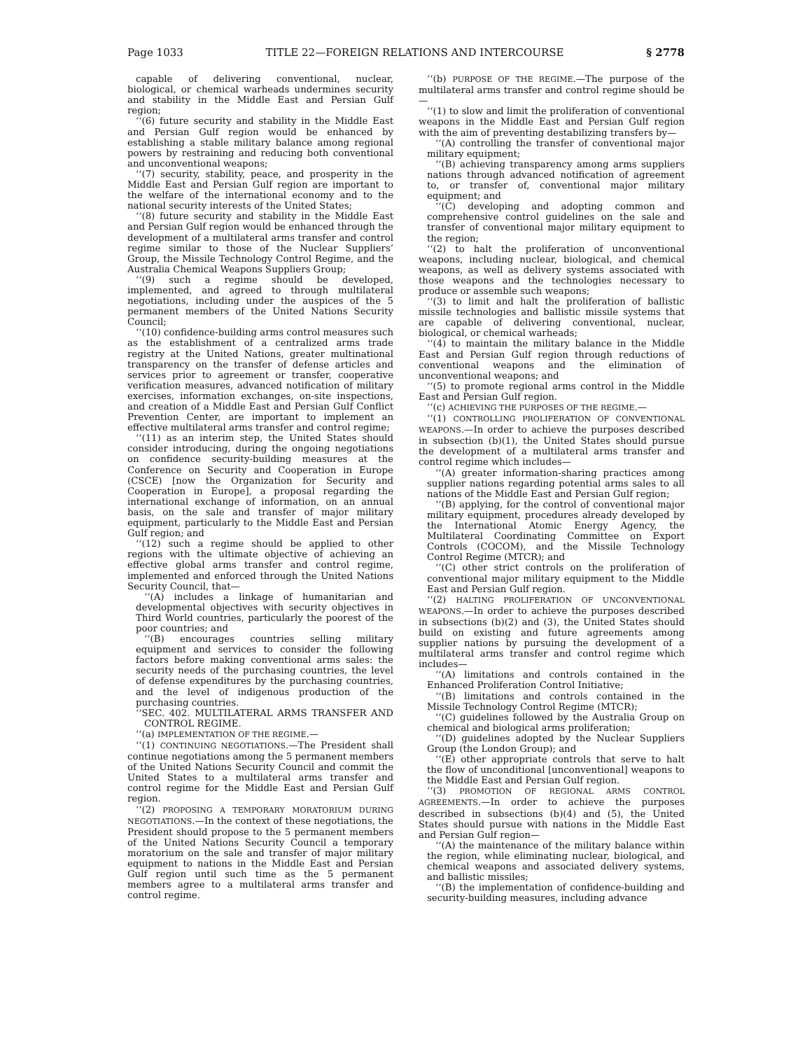Page 1033 TITLE 22—FOREIGN RELATIONS AND INTERCOURSE § 2778
capable of delivering conventional, nuclear, biological, or chemical warheads undermines security and stability in the Middle East and Persian Gulf region;
‘‘(6) future security and stability in the Middle East and Persian Gulf region would be enhanced by establishing a stable military balance among regional powers by restraining and reducing both conventional and unconventional weapons;
‘‘(7) security, stability, peace, and prosperity in the Middle East and Persian Gulf region are important to the welfare of the international economy and to the national security interests of the United States;
‘‘(8) future security and stability in the Middle East and Persian Gulf region would be enhanced through the development of a multilateral arms transfer and control regime similar to those of the Nuclear Suppliers’ Group, the Missile Technology Control Regime, and the Australia Chemical Weapons Suppliers Group;
‘‘(9) such a regime should be developed, implemented, and agreed to through multilateral negotiations, including under the auspices of the 5 permanent members of the United Nations Security Council;
‘‘(10) confidence-building arms control measures such as the establishment of a centralized arms trade registry at the United Nations, greater multinational transparency on the transfer of defense articles and services prior to agreement or transfer, cooperative verification measures, advanced notification of military exercises, information exchanges, on-site inspections, and creation of a Middle East and Persian Gulf Conflict Prevention Center, are important to implement an effective multilateral arms transfer and control regime;
‘‘(11) as an interim step, the United States should consider introducing, during the ongoing negotiations on confidence security-building measures at the Conference on Security and Cooperation in Europe (CSCE) [now the Organization for Security and Cooperation in Europe], a proposal regarding the international exchange of information, on an annual basis, on the sale and transfer of major military equipment, particularly to the Middle East and Persian Gulf region; and
‘‘(12) such a regime should be applied to other regions with the ultimate objective of achieving an effective global arms transfer and control regime, implemented and enforced through the United Nations Security Council, that—
‘‘(A) includes a linkage of humanitarian and developmental objectives with security objectives in Third World countries, particularly the poorest of the poor countries; and
‘‘(B) encourages countries selling military equipment and services to consider the following factors before making conventional arms sales: the security needs of the purchasing countries, the level of defense expenditures by the purchasing countries, and the level of indigenous production of the purchasing countries.
‘‘SEC. 402. MULTILATERAL ARMS TRANSFER AND CONTROL REGIME.
‘‘(a) IMPLEMENTATION OF THE REGIME.—
‘‘(1) CONTINUING NEGOTIATIONS.—The President shall continue negotiations among the 5 permanent members of the United Nations Security Council and commit the United States to a multilateral arms transfer and control regime for the Middle East and Persian Gulf region.
‘‘(2) PROPOSING A TEMPORARY MORATORIUM DURING NEGOTIATIONS.—In the context of these negotiations, the President should propose to the 5 permanent members of the United Nations Security Council a temporary moratorium on the sale and transfer of major military equipment to nations in the Middle East and Persian Gulf region until such time as the 5 permanent members agree to a multilateral arms transfer and control regime.
‘‘(b) PURPOSE OF THE REGIME.—The purpose of the multilateral arms transfer and control regime should be—
‘‘(1) to slow and limit the proliferation of conventional weapons in the Middle East and Persian Gulf region with the aim of preventing destabilizing transfers by—
‘‘(A) controlling the transfer of conventional major military equipment;
‘‘(B) achieving transparency among arms suppliers nations through advanced notification of agreement to, or transfer of, conventional major military equipment; and
‘‘(C) developing and adopting common and comprehensive control guidelines on the sale and transfer of conventional major military equipment to the region;
‘‘(2) to halt the proliferation of unconventional weapons, including nuclear, biological, and chemical weapons, as well as delivery systems associated with those weapons and the technologies necessary to produce or assemble such weapons;
‘‘(3) to limit and halt the proliferation of ballistic missile technologies and ballistic missile systems that are capable of delivering conventional, nuclear, biological, or chemical warheads;
‘‘(4) to maintain the military balance in the Middle East and Persian Gulf region through reductions of conventional weapons and the elimination of unconventional weapons; and
‘‘(5) to promote regional arms control in the Middle East and Persian Gulf region.
‘‘(c) ACHIEVING THE PURPOSES OF THE REGIME.—
‘‘(1) CONTROLLING PROLIFERATION OF CONVENTIONAL WEAPONS.—In order to achieve the purposes described in subsection (b)(1), the United States should pursue the development of a multilateral arms transfer and control regime which includes—
‘‘(A) greater information-sharing practices among supplier nations regarding potential arms sales to all nations of the Middle East and Persian Gulf region;
‘‘(B) applying, for the control of conventional major military equipment, procedures already developed by the International Atomic Energy Agency, the Multilateral Coordinating Committee on Export Controls (COCOM), and the Missile Technology Control Regime (MTCR); and
‘‘(C) other strict controls on the proliferation of conventional major military equipment to the Middle East and Persian Gulf region.
‘‘(2) HALTING PROLIFERATION OF UNCONVENTIONAL WEAPONS.—In order to achieve the purposes described in subsections (b)(2) and (3), the United States should build on existing and future agreements among supplier nations by pursuing the development of a multilateral arms transfer and control regime which includes—
‘‘(A) limitations and controls contained in the Enhanced Proliferation Control Initiative;
‘‘(B) limitations and controls contained in the Missile Technology Control Regime (MTCR);
‘‘(C) guidelines followed by the Australia Group on chemical and biological arms proliferation;
‘‘(D) guidelines adopted by the Nuclear Suppliers Group (the London Group); and
‘‘(E) other appropriate controls that serve to halt the flow of unconditional [unconventional] weapons to the Middle East and Persian Gulf region.
‘‘(3) PROMOTION OF REGIONAL ARMS CONTROL AGREEMENTS.—In order to achieve the purposes described in subsections (b)(4) and (5), the United States should pursue with nations in the Middle East and Persian Gulf region—
‘‘(A) the maintenance of the military balance within the region, while eliminating nuclear, biological, and chemical weapons and associated delivery systems, and ballistic missiles;
‘‘(B) the implementation of confidence-building and security-building measures, including advance